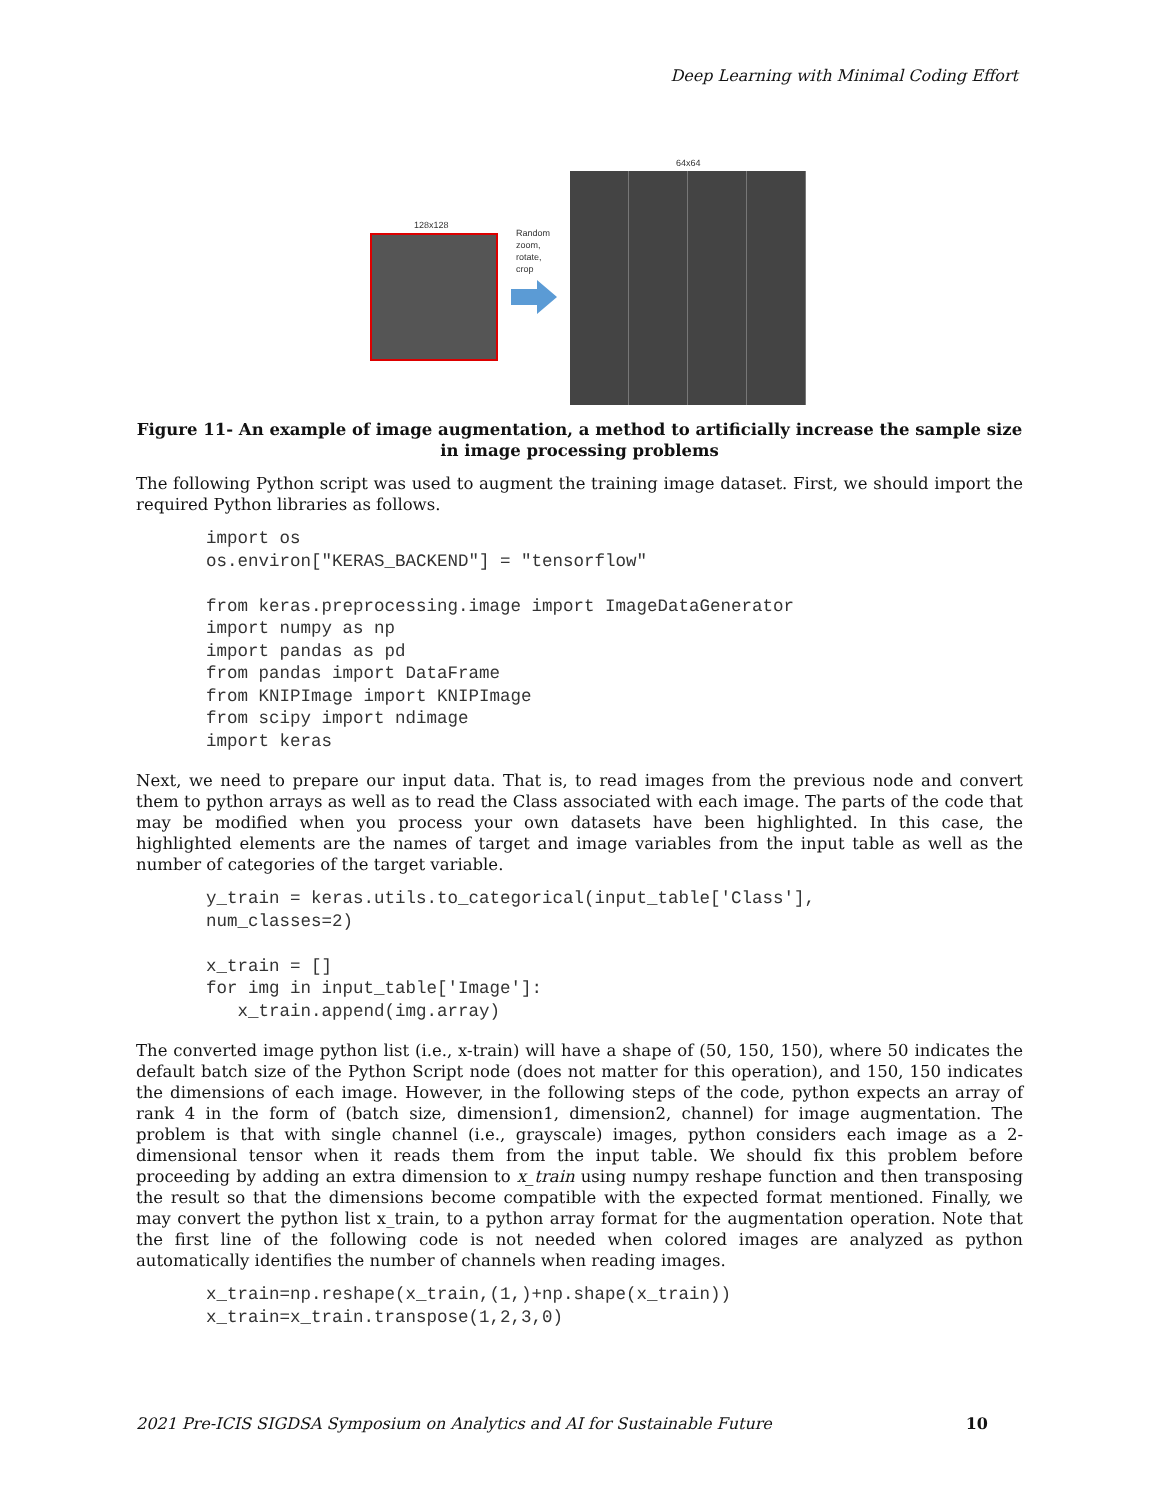Deep Learning with Minimal Coding Effort
128x128
Random
zoom,
rotate,
crop
64x64
Figure 11- An example of image augmentation, a method to artificially increase the sample size in image processing problems
The following Python script was used to augment the training image dataset. First, we should import the required Python libraries as follows.
import os
os.environ["KERAS_BACKEND"] = "tensorflow"

from keras.preprocessing.image import ImageDataGenerator
import numpy as np
import pandas as pd
from pandas import DataFrame
from KNIPImage import KNIPImage
from scipy import ndimage
import keras
Next, we need to prepare our input data. That is, to read images from the previous node and convert them to python arrays as well as to read the Class associated with each image. The parts of the code that may be modified when you process your own datasets have been highlighted. In this case, the highlighted elements are the names of target and image variables from the input table as well as the number of categories of the target variable.
y_train = keras.utils.to_categorical(input_table['Class'],
num_classes=2)

x_train = []
for img in input_table['Image']:
   x_train.append(img.array)
The converted image python list (i.e., x-train) will have a shape of (50, 150, 150), where 50 indicates the default batch size of the Python Script node (does not matter for this operation), and 150, 150 indicates the dimensions of each image. However, in the following steps of the code, python expects an array of rank 4 in the form of (batch size, dimension1, dimension2, channel) for image augmentation. The problem is that with single channel (i.e., grayscale) images, python considers each image as a 2-dimensional tensor when it reads them from the input table. We should fix this problem before proceeding by adding an extra dimension to x_train using numpy reshape function and then transposing the result so that the dimensions become compatible with the expected format mentioned. Finally, we may convert the python list x_train, to a python array format for the augmentation operation. Note that the first line of the following code is not needed when colored images are analyzed as python automatically identifies the number of channels when reading images.
x_train=np.reshape(x_train,(1,)+np.shape(x_train))
x_train=x_train.transpose(1,2,3,0)
2021 Pre-ICIS SIGDSA Symposium on Analytics and AI for Sustainable Future 10